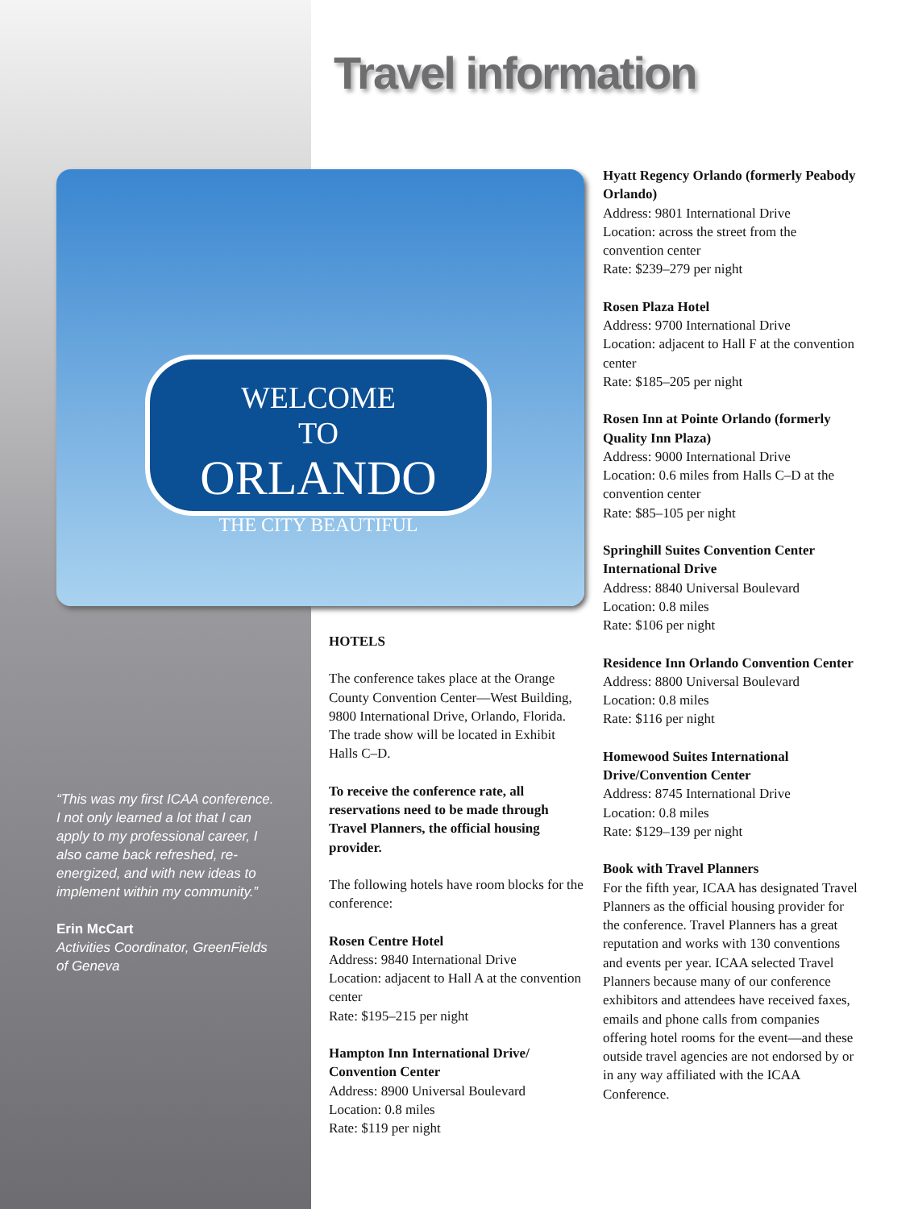Travel information
WELCOME
TO
ORLANDO
THE CITY BEAUTIFUL
“This was my first ICAA conference. I not only learned a lot that I can apply to my professional career, I also came back refreshed, re-energized, and with new ideas to implement within my community.”
Erin McCart
Activities Coordinator, GreenFields of Geneva
HOTELS
The conference takes place at the Orange County Convention Center—West Building, 9800 International Drive, Orlando, Florida. The trade show will be located in Exhibit Halls C–D.
To receive the conference rate, all reservations need to be made through Travel Planners, the official housing provider.
The following hotels have room blocks for the conference:
Rosen Centre Hotel
Address: 9840 International Drive
Location: adjacent to Hall A at the convention center
Rate: $195–215 per night
Hampton Inn International Drive/ Convention Center
Address: 8900 Universal Boulevard
Location: 0.8 miles
Rate: $119 per night
Hyatt Regency Orlando (formerly Peabody Orlando)
Address: 9801 International Drive
Location: across the street from the convention center
Rate: $239–279 per night
Rosen Plaza Hotel
Address: 9700 International Drive
Location: adjacent to Hall F at the convention center
Rate: $185–205 per night
Rosen Inn at Pointe Orlando (formerly Quality Inn Plaza)
Address: 9000 International Drive
Location: 0.6 miles from Halls C–D at the convention center
Rate: $85–105 per night
Springhill Suites Convention Center International Drive
Address: 8840 Universal Boulevard
Location: 0.8 miles
Rate: $106 per night
Residence Inn Orlando Convention Center
Address: 8800 Universal Boulevard
Location: 0.8 miles
Rate: $116 per night
Homewood Suites International Drive/Convention Center
Address: 8745 International Drive
Location: 0.8 miles
Rate: $129–139 per night
Book with Travel Planners
For the fifth year, ICAA has designated Travel Planners as the official housing provider for the conference. Travel Planners has a great reputation and works with 130 conventions and events per year. ICAA selected Travel Planners because many of our conference exhibitors and attendees have received faxes, emails and phone calls from companies offering hotel rooms for the event—and these outside travel agencies are not endorsed by or in any way affiliated with the ICAA Conference.